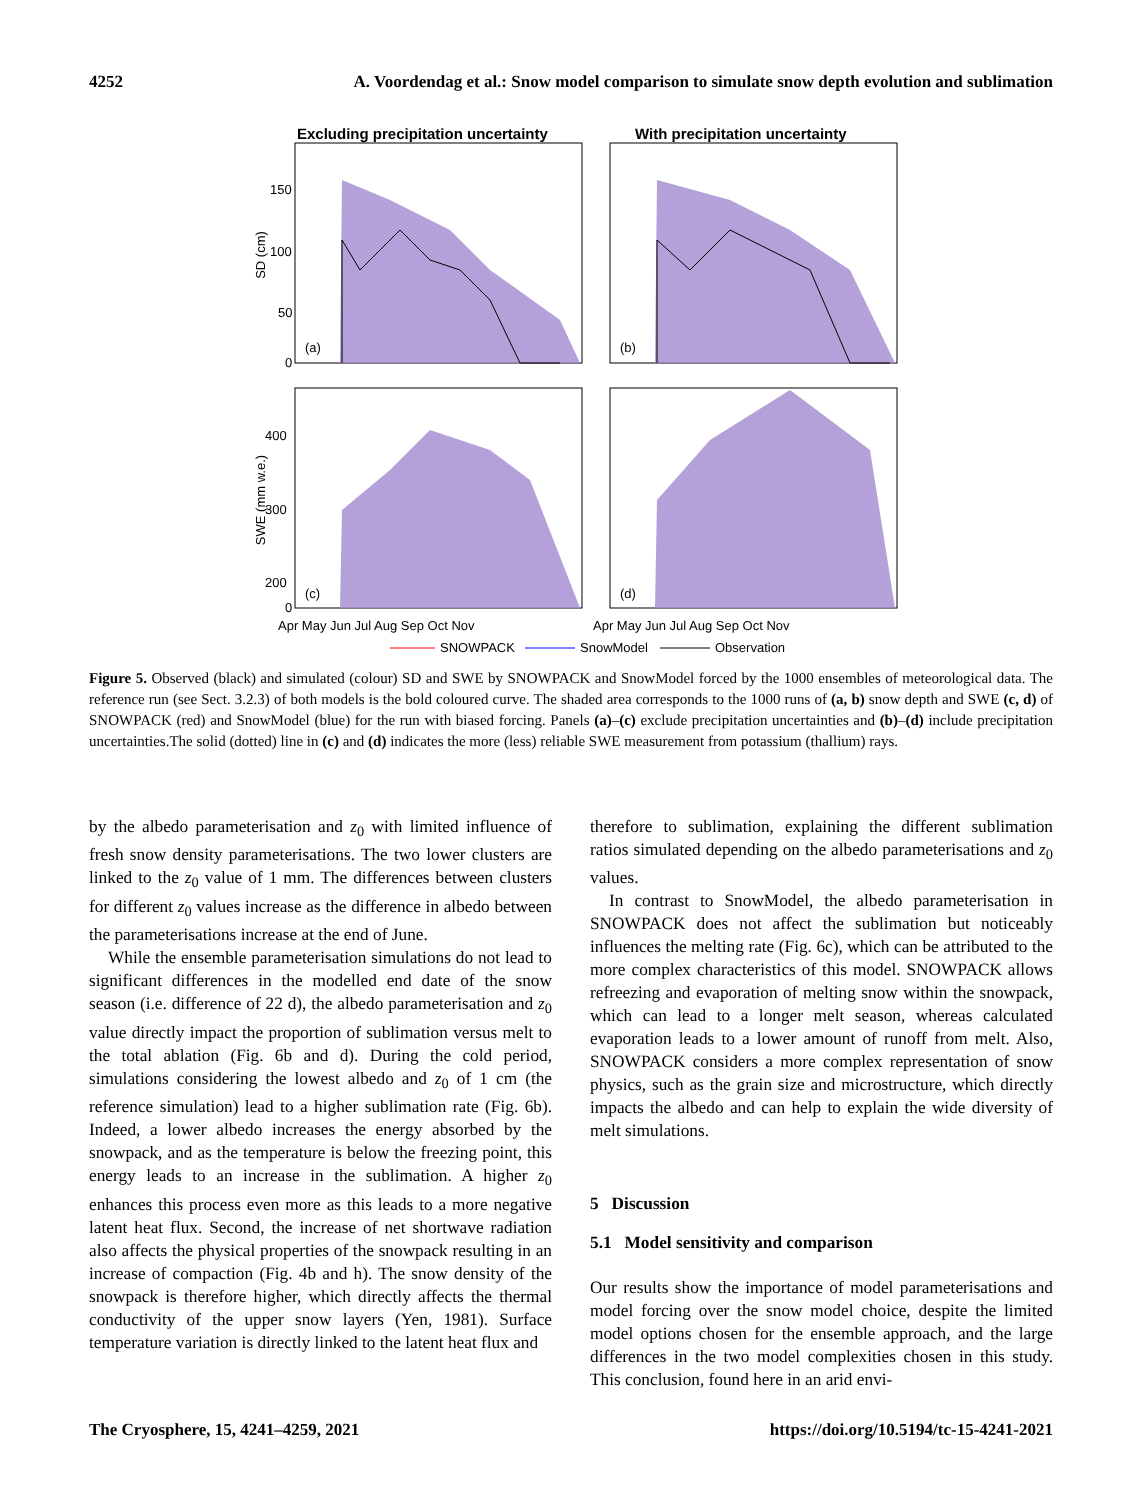4252 A. Voordendag et al.: Snow model comparison to simulate snow depth evolution and sublimation
Excluding precipitation uncertainty
With precipitation uncertainty
SD (cm)
SWE (mm w.e.)
150
100
50
0
400
300
200
x
(a)
(b)
(c)
(d)
0
Apr May Jun Jul Aug Sep Oct Nov
Apr May Jun Jul Aug Sep Oct Nov
SNOWPACK
SnowModel
Observation
Figure 5. Observed (black) and simulated (colour) SD and SWE by SNOWPACK and SnowModel forced by the 1000 ensembles of meteorological data. The reference run (see Sect. 3.2.3) of both models is the bold coloured curve. The shaded area corresponds to the 1000 runs of (a, b) snow depth and SWE (c, d) of SNOWPACK (red) and SnowModel (blue) for the run with biased forcing. Panels (a)–(c) exclude precipitation uncertainties and (b)–(d) include precipitation uncertainties.The solid (dotted) line in (c) and (d) indicates the more (less) reliable SWE measurement from potassium (thallium) rays.
by the albedo parameterisation and z<sub>0</sub> with limited influence of fresh snow density parameterisations. The two lower clusters are linked to the z<sub>0</sub> value of 1 mm. The differences between clusters for different z<sub>0</sub> values increase as the difference in albedo between the parameterisations increase at the end of June.
While the ensemble parameterisation simulations do not lead to significant differences in the modelled end date of the snow season (i.e. difference of 22 d), the albedo parameterisation and z<sub>0</sub> value directly impact the proportion of sublimation versus melt to the total ablation (Fig. 6b and d). During the cold period, simulations considering the lowest albedo and z<sub>0</sub> of 1 cm (the reference simulation) lead to a higher sublimation rate (Fig. 6b). Indeed, a lower albedo increases the energy absorbed by the snowpack, and as the temperature is below the freezing point, this energy leads to an increase in the sublimation. A higher z<sub>0</sub> enhances this process even more as this leads to a more negative latent heat flux. Second, the increase of net shortwave radiation also affects the physical properties of the snowpack resulting in an increase of compaction (Fig. 4b and h). The snow density of the snowpack is therefore higher, which directly affects the thermal conductivity of the upper snow layers (Yen, 1981). Surface temperature variation is directly linked to the latent heat flux and
therefore to sublimation, explaining the different sublimation ratios simulated depending on the albedo parameterisations and z<sub>0</sub> values.
In contrast to SnowModel, the albedo parameterisation in SNOWPACK does not affect the sublimation but noticeably influences the melting rate (Fig. 6c), which can be attributed to the more complex characteristics of this model. SNOWPACK allows refreezing and evaporation of melting snow within the snowpack, which can lead to a longer melt season, whereas calculated evaporation leads to a lower amount of runoff from melt. Also, SNOWPACK considers a more complex representation of snow physics, such as the grain size and microstructure, which directly impacts the albedo and can help to explain the wide diversity of melt simulations.
5 Discussion
5.1 Model sensitivity and comparison
Our results show the importance of model parameterisations and model forcing over the snow model choice, despite the limited model options chosen for the ensemble approach, and the large differences in the two model complexities chosen in this study. This conclusion, found here in an arid envi-
The Cryosphere, 15, 4241–4259, 2021 https://doi.org/10.5194/tc-15-4241-2021